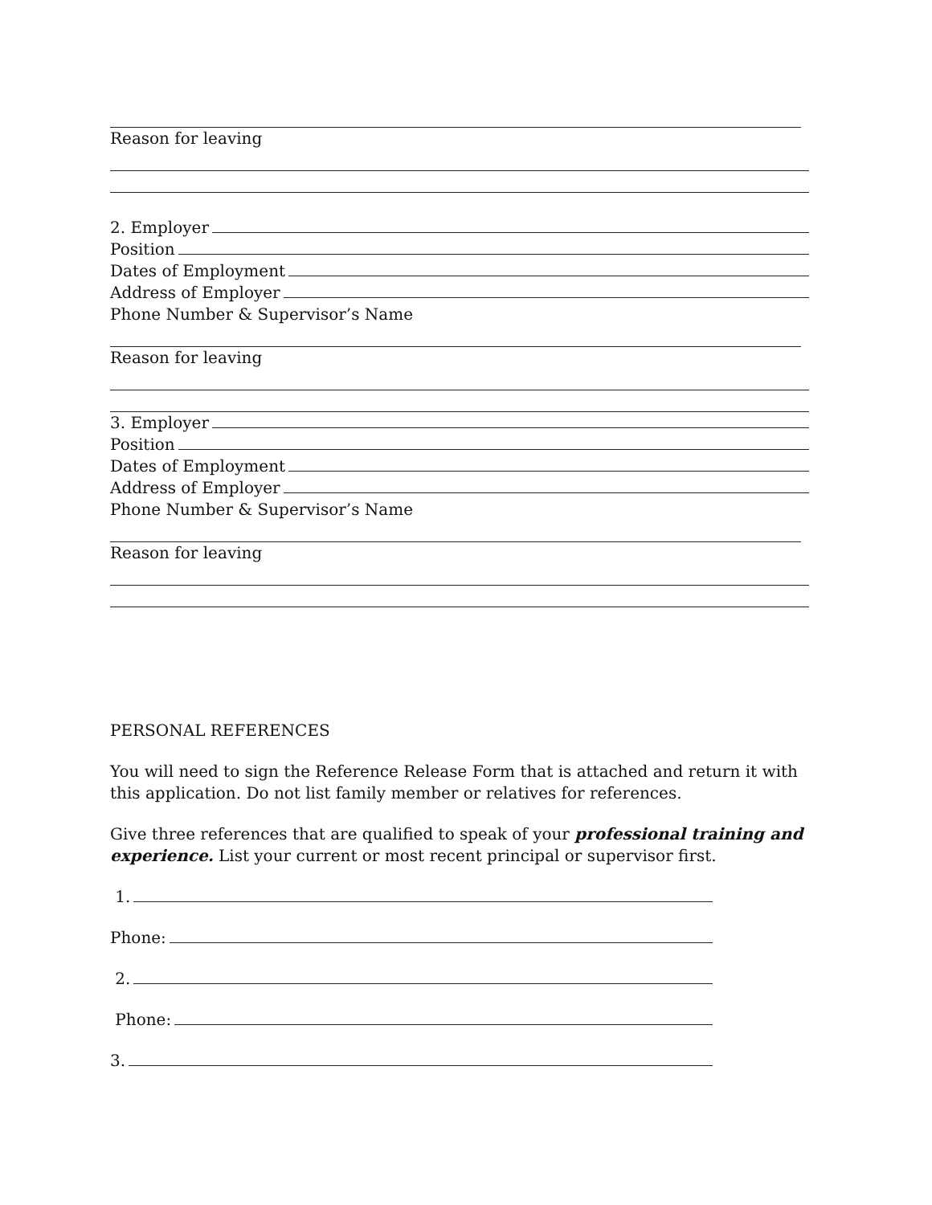Reason for leaving
2. Employer
Position
Dates of Employment
Address of Employer
Phone Number & Supervisor’s Name
Reason for leaving
3. Employer
Position
Dates of Employment
Address of Employer
Phone Number & Supervisor’s Name
Reason for leaving
PERSONAL REFERENCES
You will need to sign the Reference Release Form that is attached and return it with this application. Do not list family member or relatives for references.
Give three references that are qualified to speak of your professional training and experience. List your current or most recent principal or supervisor first.
1.
Phone:
2.
Phone:
3.